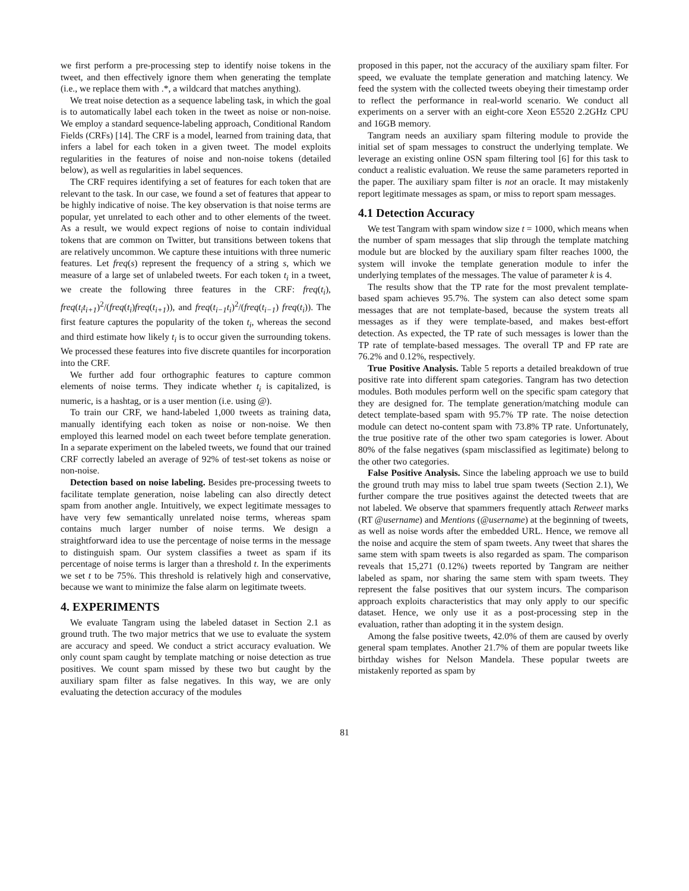we first perform a pre-processing step to identify noise tokens in the tweet, and then effectively ignore them when generating the template (i.e., we replace them with .*, a wildcard that matches anything).
We treat noise detection as a sequence labeling task, in which the goal is to automatically label each token in the tweet as noise or non-noise. We employ a standard sequence-labeling approach, Conditional Random Fields (CRFs) [14]. The CRF is a model, learned from training data, that infers a label for each token in a given tweet. The model exploits regularities in the features of noise and non-noise tokens (detailed below), as well as regularities in label sequences.
The CRF requires identifying a set of features for each token that are relevant to the task. In our case, we found a set of features that appear to be highly indicative of noise. The key observation is that noise terms are popular, yet unrelated to each other and to other elements of the tweet. As a result, we would expect regions of noise to contain individual tokens that are common on Twitter, but transitions between tokens that are relatively uncommon. We capture these intuitions with three numeric features. Let freq(s) represent the frequency of a string s, which we measure of a large set of unlabeled tweets. For each token t<sub>i</sub> in a tweet, we create the following three features in the CRF: freq(t<sub>i</sub>), freq(t<sub>i</sub>t<sub>i+1</sub>)<sup>2</sup>/(freq(t<sub>i</sub>)freq(t<sub>i+1</sub>)), and freq(t<sub>i−1</sub>t<sub>i</sub>)<sup>2</sup>/(freq(t<sub>i−1</sub>) freq(t<sub>i</sub>)). The first feature captures the popularity of the token t<sub>i</sub>, whereas the second and third estimate how likely t<sub>i</sub> is to occur given the surrounding tokens. We processed these features into five discrete quantiles for incorporation into the CRF.
We further add four orthographic features to capture common elements of noise terms. They indicate whether t<sub>i</sub> is capitalized, is numeric, is a hashtag, or is a user mention (i.e. using @).
To train our CRF, we hand-labeled 1,000 tweets as training data, manually identifying each token as noise or non-noise. We then employed this learned model on each tweet before template generation. In a separate experiment on the labeled tweets, we found that our trained CRF correctly labeled an average of 92% of test-set tokens as noise or non-noise.
Detection based on noise labeling. Besides pre-processing tweets to facilitate template generation, noise labeling can also directly detect spam from another angle. Intuitively, we expect legitimate messages to have very few semantically unrelated noise terms, whereas spam contains much larger number of noise terms. We design a straightforward idea to use the percentage of noise terms in the message to distinguish spam. Our system classifies a tweet as spam if its percentage of noise terms is larger than a threshold t. In the experiments we set t to be 75%. This threshold is relatively high and conservative, because we want to minimize the false alarm on legitimate tweets.
4. EXPERIMENTS
We evaluate Tangram using the labeled dataset in Section 2.1 as ground truth. The two major metrics that we use to evaluate the system are accuracy and speed. We conduct a strict accuracy evaluation. We only count spam caught by template matching or noise detection as true positives. We count spam missed by these two but caught by the auxiliary spam filter as false negatives. In this way, we are only evaluating the detection accuracy of the modules
proposed in this paper, not the accuracy of the auxiliary spam filter. For speed, we evaluate the template generation and matching latency. We feed the system with the collected tweets obeying their timestamp order to reflect the performance in real-world scenario. We conduct all experiments on a server with an eight-core Xeon E5520 2.2GHz CPU and 16GB memory.
Tangram needs an auxiliary spam filtering module to provide the initial set of spam messages to construct the underlying template. We leverage an existing online OSN spam filtering tool [6] for this task to conduct a realistic evaluation. We reuse the same parameters reported in the paper. The auxiliary spam filter is not an oracle. It may mistakenly report legitimate messages as spam, or miss to report spam messages.
4.1 Detection Accuracy
We test Tangram with spam window size t = 1000, which means when the number of spam messages that slip through the template matching module but are blocked by the auxiliary spam filter reaches 1000, the system will invoke the template generation module to infer the underlying templates of the messages. The value of parameter k is 4.
The results show that the TP rate for the most prevalent template-based spam achieves 95.7%. The system can also detect some spam messages that are not template-based, because the system treats all messages as if they were template-based, and makes best-effort detection. As expected, the TP rate of such messages is lower than the TP rate of template-based messages. The overall TP and FP rate are 76.2% and 0.12%, respectively.
True Positive Analysis. Table 5 reports a detailed breakdown of true positive rate into different spam categories. Tangram has two detection modules. Both modules perform well on the specific spam category that they are designed for. The template generation/matching module can detect template-based spam with 95.7% TP rate. The noise detection module can detect no-content spam with 73.8% TP rate. Unfortunately, the true positive rate of the other two spam categories is lower. About 80% of the false negatives (spam misclassified as legitimate) belong to the other two categories.
False Positive Analysis. Since the labeling approach we use to build the ground truth may miss to label true spam tweets (Section 2.1), We further compare the true positives against the detected tweets that are not labeled. We observe that spammers frequently attach Retweet marks (RT @username) and Mentions (@username) at the beginning of tweets, as well as noise words after the embedded URL. Hence, we remove all the noise and acquire the stem of spam tweets. Any tweet that shares the same stem with spam tweets is also regarded as spam. The comparison reveals that 15,271 (0.12%) tweets reported by Tangram are neither labeled as spam, nor sharing the same stem with spam tweets. They represent the false positives that our system incurs. The comparison approach exploits characteristics that may only apply to our specific dataset. Hence, we only use it as a post-processing step in the evaluation, rather than adopting it in the system design.
Among the false positive tweets, 42.0% of them are caused by overly general spam templates. Another 21.7% of them are popular tweets like birthday wishes for Nelson Mandela. These popular tweets are mistakenly reported as spam by
81